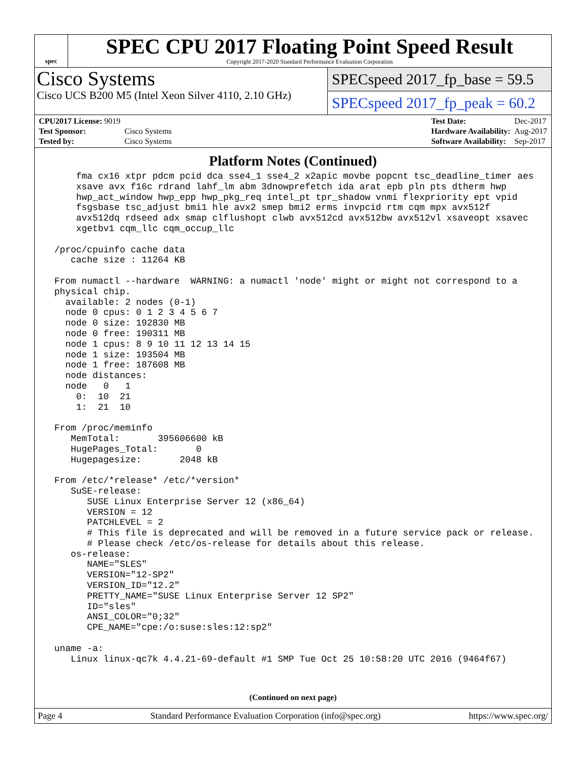spec
SPEC CPU 2017 Floating Point Speed Result
Copyright 2017-2020 Standard Performance Evaluation Corporation
Cisco Systems
Cisco UCS B200 M5 (Intel Xeon Silver 4110, 2.10 GHz)
SPECspeed 2017_fp_base = 59.5
SPECspeed 2017_fp_peak = 60.2
| CPU2017 License: 9019 | |
| Test Sponsor: | Cisco Systems |
| Tested by: | Cisco Systems |
| Test Date: | Dec-2017 |
| Hardware Availability: | Aug-2017 |
| Software Availability: | Sep-2017 |
Platform Notes (Continued)
     fma cx16 xtpr pdcm pcid dca sse4_1 sse4_2 x2apic movbe popcnt tsc_deadline_timer aes
     xsave avx f16c rdrand lahf_lm abm 3dnowprefetch ida arat epb pln pts dtherm hwp
     hwp_act_window hwp_epp hwp_pkg_req intel_pt tpr_shadow vnmi flexpriority ept vpid
     fsgsbase tsc_adjust bmi1 hle avx2 smep bmi2 erms invpcid rtm cqm mpx avx512f
     avx512dq rdseed adx smap clflushopt clwb avx512cd avx512bw avx512vl xsaveopt xsavec
     xgetbv1 cqm_llc cqm_occup_llc

 /proc/cpuinfo cache data
    cache size : 11264 KB

 From numactl --hardware  WARNING: a numactl 'node' might or might not correspond to a
 physical chip.
   available: 2 nodes (0-1)
   node 0 cpus: 0 1 2 3 4 5 6 7
   node 0 size: 192830 MB
   node 0 free: 190311 MB
   node 1 cpus: 8 9 10 11 12 13 14 15
   node 1 size: 193504 MB
   node 1 free: 187608 MB
   node distances:
   node   0   1
     0:  10  21
     1:  21  10

 From /proc/meminfo
    MemTotal:       395606600 kB
    HugePages_Total:       0
    Hugepagesize:       2048 kB

 From /etc/*release* /etc/*version*
    SuSE-release:
       SUSE Linux Enterprise Server 12 (x86_64)
       VERSION = 12
       PATCHLEVEL = 2
       # This file is deprecated and will be removed in a future service pack or release.
       # Please check /etc/os-release for details about this release.
    os-release:
       NAME="SLES"
       VERSION="12-SP2"
       VERSION_ID="12.2"
       PRETTY_NAME="SUSE Linux Enterprise Server 12 SP2"
       ID="sles"
       ANSI_COLOR="0;32"
       CPE_NAME="cpe:/o:suse:sles:12:sp2"

 uname -a:
    Linux linux-qc7k 4.4.21-69-default #1 SMP Tue Oct 25 10:58:20 UTC 2016 (9464f67)
(Continued on next page)
Page 4 Standard Performance Evaluation Corporation (info@spec.org) https://www.spec.org/